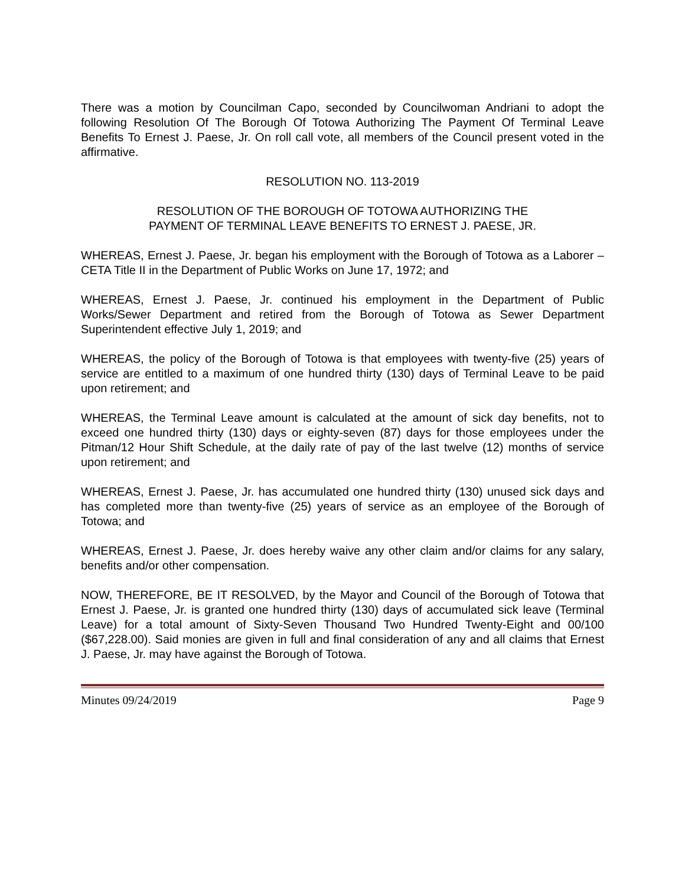There was a motion by Councilman Capo, seconded by Councilwoman Andriani to adopt the following Resolution Of The Borough Of Totowa Authorizing The Payment Of Terminal Leave Benefits To Ernest J. Paese, Jr. On roll call vote, all members of the Council present voted in the affirmative.
RESOLUTION NO. 113-2019
RESOLUTION OF THE BOROUGH OF TOTOWA AUTHORIZING THE
PAYMENT OF TERMINAL LEAVE BENEFITS TO ERNEST J. PAESE, JR.
WHEREAS, Ernest J. Paese, Jr. began his employment with the Borough of Totowa as a Laborer – CETA Title II in the Department of Public Works on June 17, 1972; and
WHEREAS, Ernest J. Paese, Jr. continued his employment in the Department of Public Works/Sewer Department and retired from the Borough of Totowa as Sewer Department Superintendent effective July 1, 2019; and
WHEREAS, the policy of the Borough of Totowa is that employees with twenty-five (25) years of service are entitled to a maximum of one hundred thirty (130) days of Terminal Leave to be paid upon retirement; and
WHEREAS, the Terminal Leave amount is calculated at the amount of sick day benefits, not to exceed one hundred thirty (130) days or eighty-seven (87) days for those employees under the Pitman/12 Hour Shift Schedule, at the daily rate of pay of the last twelve (12) months of service upon retirement; and
WHEREAS, Ernest J. Paese, Jr. has accumulated one hundred thirty (130) unused sick days and has completed more than twenty-five (25) years of service as an employee of the Borough of Totowa; and
WHEREAS, Ernest J. Paese, Jr. does hereby waive any other claim and/or claims for any salary, benefits and/or other compensation.
NOW, THEREFORE, BE IT RESOLVED, by the Mayor and Council of the Borough of Totowa that Ernest J. Paese, Jr. is granted one hundred thirty (130) days of accumulated sick leave (Terminal Leave) for a total amount of Sixty-Seven Thousand Two Hundred Twenty-Eight and 00/100 ($67,228.00). Said monies are given in full and final consideration of any and all claims that Ernest J. Paese, Jr. may have against the Borough of Totowa.
Minutes 09/24/2019 Page 9